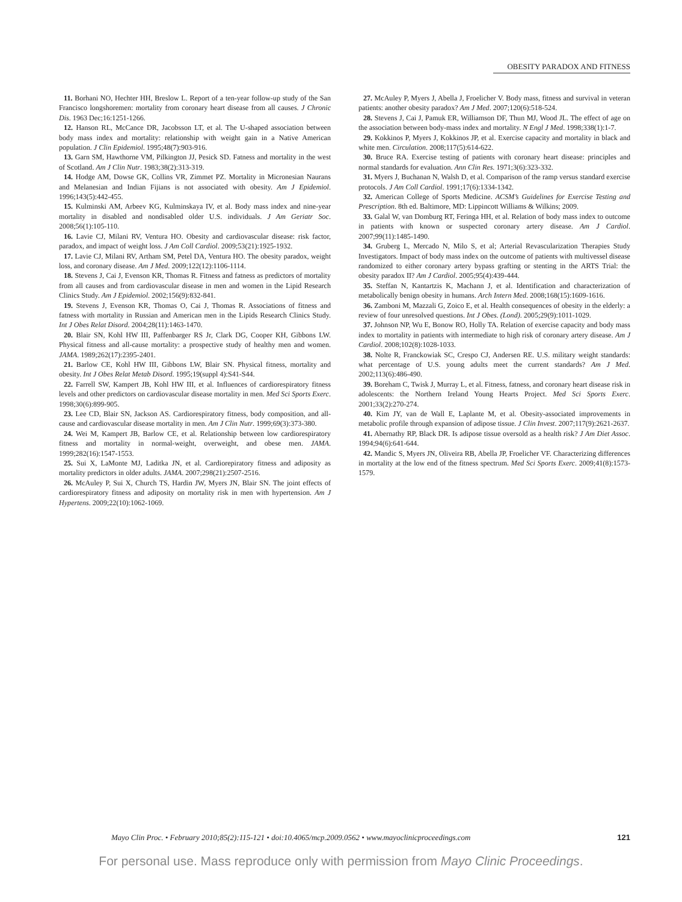OBESITY PARADOX AND FITNESS
11. Borhani NO, Hechter HH, Breslow L. Report of a ten-year follow-up study of the San Francisco longshoremen: mortality from coronary heart disease from all causes. J Chronic Dis. 1963 Dec;16:1251-1266.
12. Hanson RL, McCance DR, Jacobsson LT, et al. The U-shaped association between body mass index and mortality: relationship with weight gain in a Native American population. J Clin Epidemiol. 1995;48(7):903-916.
13. Garn SM, Hawthorne VM, Pilkington JJ, Pesick SD. Fatness and mortality in the west of Scotland. Am J Clin Nutr. 1983;38(2):313-319.
14. Hodge AM, Dowse GK, Collins VR, Zimmet PZ. Mortality in Micronesian Naurans and Melanesian and Indian Fijians is not associated with obesity. Am J Epidemiol. 1996;143(5):442-455.
15. Kulminski AM, Arbeev KG, Kulminskaya IV, et al. Body mass index and nine-year mortality in disabled and nondisabled older U.S. individuals. J Am Geriatr Soc. 2008;56(1):105-110.
16. Lavie CJ, Milani RV, Ventura HO. Obesity and cardiovascular disease: risk factor, paradox, and impact of weight loss. J Am Coll Cardiol. 2009;53(21):1925-1932.
17. Lavie CJ, Milani RV, Artham SM, Petel DA, Ventura HO. The obesity paradox, weight loss, and coronary disease. Am J Med. 2009;122(12):1106-1114.
18. Stevens J, Cai J, Evenson KR, Thomas R. Fitness and fatness as predictors of mortality from all causes and from cardiovascular disease in men and women in the Lipid Research Clinics Study. Am J Epidemiol. 2002;156(9):832-841.
19. Stevens J, Evenson KR, Thomas O, Cai J, Thomas R. Associations of fitness and fatness with mortality in Russian and American men in the Lipids Research Clinics Study. Int J Obes Relat Disord. 2004;28(11):1463-1470.
20. Blair SN, Kohl HW III, Paffenbarger RS Jr, Clark DG, Cooper KH, Gibbons LW. Physical fitness and all-cause mortality: a prospective study of healthy men and women. JAMA. 1989;262(17):2395-2401.
21. Barlow CE, Kohl HW III, Gibbons LW, Blair SN. Physical fitness, mortality and obesity. Int J Obes Relat Metab Disord. 1995;19(suppl 4):S41-S44.
22. Farrell SW, Kampert JB, Kohl HW III, et al. Influences of cardiorespiratory fitness levels and other predictors on cardiovascular disease mortality in men. Med Sci Sports Exerc. 1998;30(6):899-905.
23. Lee CD, Blair SN, Jackson AS. Cardiorespiratory fitness, body composition, and all-cause and cardiovascular disease mortality in men. Am J Clin Nutr. 1999;69(3):373-380.
24. Wei M, Kampert JB, Barlow CE, et al. Relationship between low cardiorespiratory fitness and mortality in normal-weight, overweight, and obese men. JAMA. 1999;282(16):1547-1553.
25. Sui X, LaMonte MJ, Laditka JN, et al. Cardiorepiratory fitness and adiposity as mortality predictors in older adults. JAMA. 2007;298(21):2507-2516.
26. McAuley P, Sui X, Church TS, Hardin JW, Myers JN, Blair SN. The joint effects of cardiorespiratory fitness and adiposity on mortality risk in men with hypertension. Am J Hypertens. 2009;22(10):1062-1069.
27. McAuley P, Myers J, Abella J, Froelicher V. Body mass, fitness and survival in veteran patients: another obesity paradox? Am J Med. 2007;120(6):518-524.
28. Stevens J, Cai J, Pamuk ER, Williamson DF, Thun MJ, Wood JL. The effect of age on the association between body-mass index and mortality. N Engl J Med. 1998;338(1):1-7.
29. Kokkinos P, Myers J, Kokkinos JP, et al. Exercise capacity and mortality in black and white men. Circulation. 2008;117(5):614-622.
30. Bruce RA. Exercise testing of patients with coronary heart disease: principles and normal standards for evaluation. Ann Clin Res. 1971;3(6):323-332.
31. Myers J, Buchanan N, Walsh D, et al. Comparison of the ramp versus standard exercise protocols. J Am Coll Cardiol. 1991;17(6):1334-1342.
32. American College of Sports Medicine. ACSM’s Guidelines for Exercise Testing and Prescription. 8th ed. Baltimore, MD: Lippincott Williams & Wilkins; 2009.
33. Galal W, van Domburg RT, Feringa HH, et al. Relation of body mass index to outcome in patients with known or suspected coronary artery disease. Am J Cardiol. 2007;99(11):1485-1490.
34. Gruberg L, Mercado N, Milo S, et al; Arterial Revascularization Therapies Study Investigators. Impact of body mass index on the outcome of patients with multivessel disease randomized to either coronary artery bypass grafting or stenting in the ARTS Trial: the obesity paradox II? Am J Cardiol. 2005;95(4):439-444.
35. Steffan N, Kantartzis K, Machann J, et al. Identification and characterization of metabolically benign obesity in humans. Arch Intern Med. 2008;168(15):1609-1616.
36. Zamboni M, Mazzali G, Zoico E, et al. Health consequences of obesity in the elderly: a review of four unresolved questions. Int J Obes. (Lond). 2005;29(9):1011-1029.
37. Johnson NP, Wu E, Bonow RO, Holly TA. Relation of exercise capacity and body mass index to mortality in patients with intermediate to high risk of coronary artery disease. Am J Cardiol. 2008;102(8):1028-1033.
38. Nolte R, Franckowiak SC, Crespo CJ, Andersen RE. U.S. military weight standards: what percentage of U.S. young adults meet the current standards? Am J Med. 2002;113(6):486-490.
39. Boreham C, Twisk J, Murray L, et al. Fitness, fatness, and coronary heart disease risk in adolescents: the Northern Ireland Young Hearts Project. Med Sci Sports Exerc. 2001;33(2):270-274.
40. Kim JY, van de Wall E, Laplante M, et al. Obesity-associated improvements in metabolic profile through expansion of adipose tissue. J Clin Invest. 2007;117(9):2621-2637.
41. Abernathy RP, Black DR. Is adipose tissue oversold as a health risk? J Am Diet Assoc. 1994;94(6):641-644.
42. Mandic S, Myers JN, Oliveira RB, Abella JP, Froelicher VF. Characterizing differences in mortality at the low end of the fitness spectrum. Med Sci Sports Exerc. 2009;41(8):1573-1579.
Mayo Clin Proc. • February 2010;85(2):115-121 • doi:10.4065/mcp.2009.0562 • www.mayoclinicproceedings.com 121
For personal use. Mass reproduce only with permission from Mayo Clinic Proceedings.